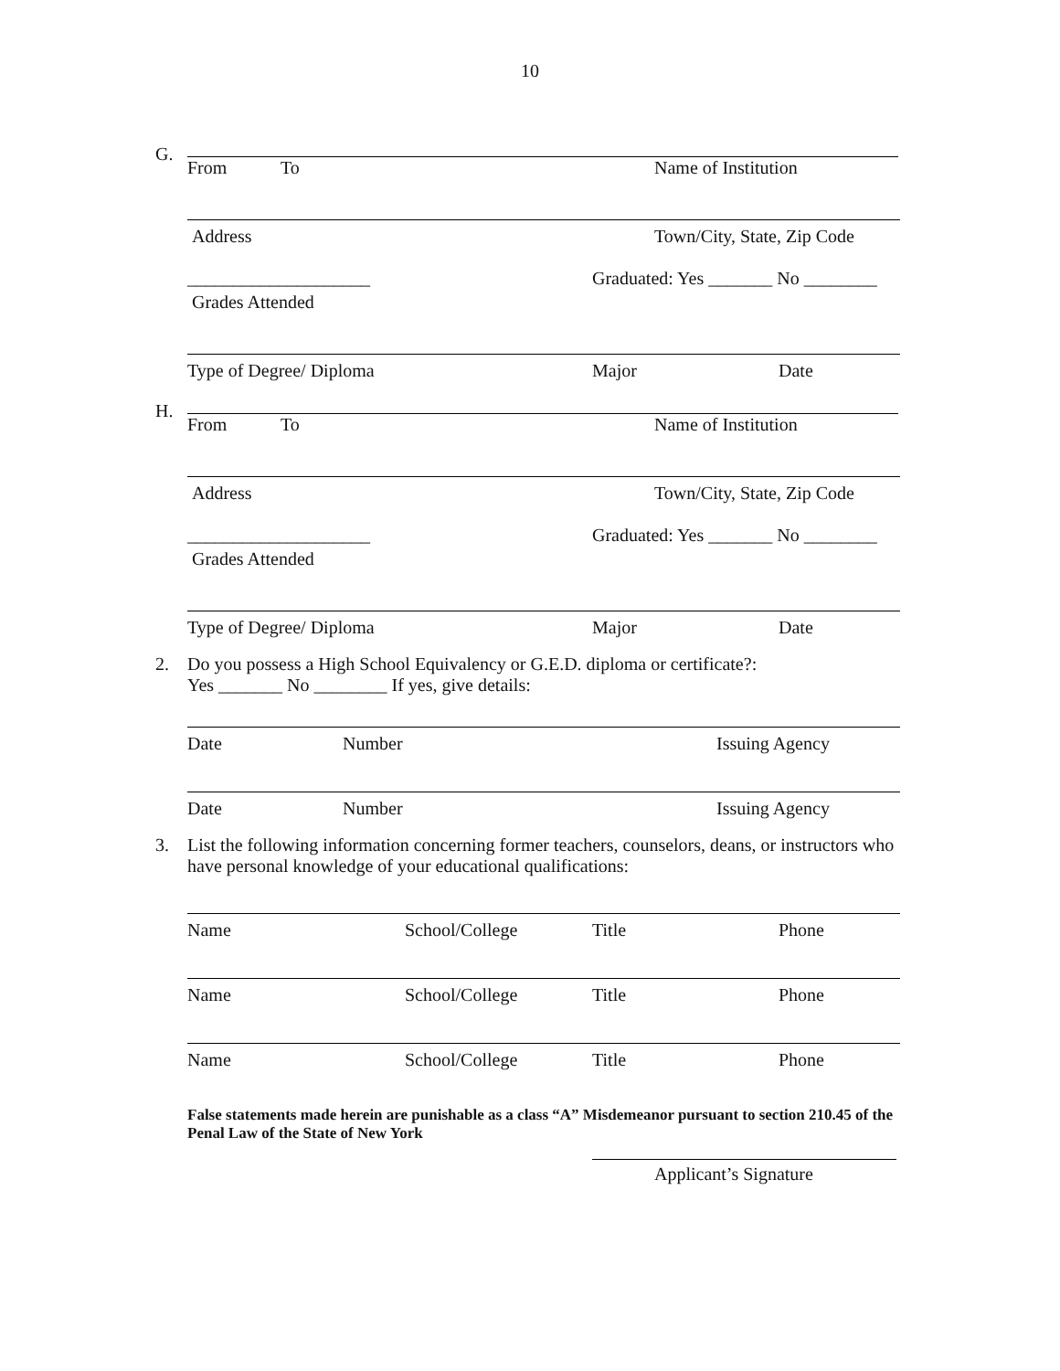10
G.
From To Name of Institution
Address Town/City, State, Zip Code
____________________ Graduated: Yes _______ No ________
Grades Attended
Type of Degree/ Diploma Major Date
H.
From To Name of Institution
Address Town/City, State, Zip Code
____________________ Graduated: Yes _______ No ________
Grades Attended
Type of Degree/ Diploma Major Date
2.
Do you possess a High School Equivalency or G.E.D. diploma or certificate?:
Yes _______ No ________ If yes, give details:
Date Number Issuing Agency
Date Number Issuing Agency
3.
List the following information concerning former teachers, counselors, deans, or instructors who have personal knowledge of your educational qualifications:
Name School/College Title Phone
Name School/College Title Phone
Name School/College Title Phone
False statements made herein are punishable as a class “A” Misdemeanor pursuant to section 210.45 of the Penal Law of the State of New York
Applicant’s Signature